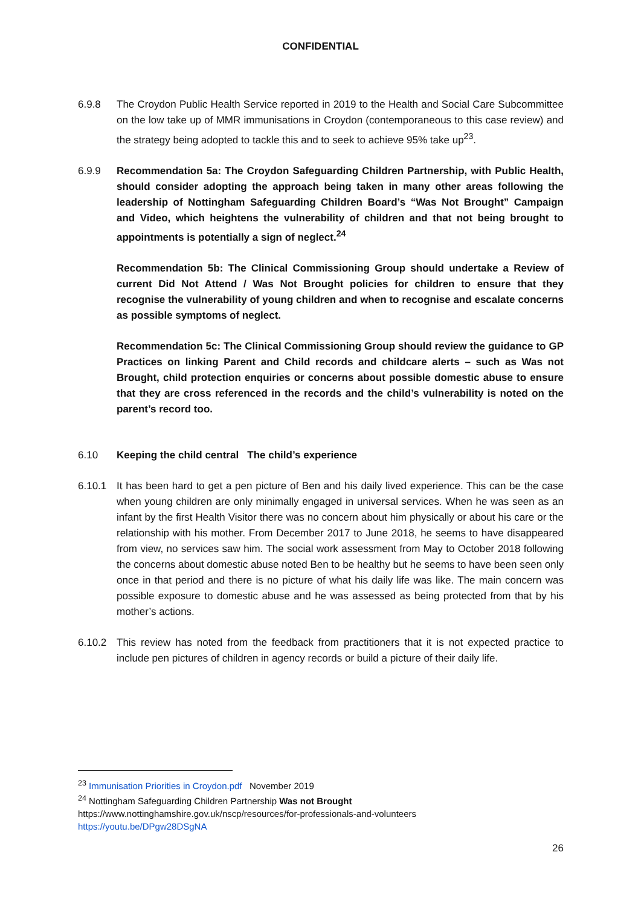CONFIDENTIAL
6.9.8 The Croydon Public Health Service reported in 2019 to the Health and Social Care Subcommittee on the low take up of MMR immunisations in Croydon (contemporaneous to this case review) and the strategy being adopted to tackle this and to seek to achieve 95% take up<sup>23</sup>.
6.9.9 Recommendation 5a: The Croydon Safeguarding Children Partnership, with Public Health, should consider adopting the approach being taken in many other areas following the leadership of Nottingham Safeguarding Children Board’s “Was Not Brought” Campaign and Video, which heightens the vulnerability of children and that not being brought to appointments is potentially a sign of neglect.<sup>24</sup>
Recommendation 5b: The Clinical Commissioning Group should undertake a Review of current Did Not Attend / Was Not Brought policies for children to ensure that they recognise the vulnerability of young children and when to recognise and escalate concerns as possible symptoms of neglect.
Recommendation 5c: The Clinical Commissioning Group should review the guidance to GP Practices on linking Parent and Child records and childcare alerts – such as Was not Brought, child protection enquiries or concerns about possible domestic abuse to ensure that they are cross referenced in the records and the child’s vulnerability is noted on the parent’s record too.
6.10 Keeping the child central The child’s experience
6.10.1 It has been hard to get a pen picture of Ben and his daily lived experience. This can be the case when young children are only minimally engaged in universal services. When he was seen as an infant by the first Health Visitor there was no concern about him physically or about his care or the relationship with his mother. From December 2017 to June 2018, he seems to have disappeared from view, no services saw him. The social work assessment from May to October 2018 following the concerns about domestic abuse noted Ben to be healthy but he seems to have been seen only once in that period and there is no picture of what his daily life was like. The main concern was possible exposure to domestic abuse and he was assessed as being protected from that by his mother’s actions.
6.10.2 This review has noted from the feedback from practitioners that it is not expected practice to include pen pictures of children in agency records or build a picture of their daily life.
<sup>23</sup> Immunisation Priorities in Croydon.pdf November 2019
<sup>24</sup> Nottingham Safeguarding Children Partnership Was not Brought
https://www.nottinghamshire.gov.uk/nscp/resources/for-professionals-and-volunteers
https://youtu.be/DPgw28DSgNA
26